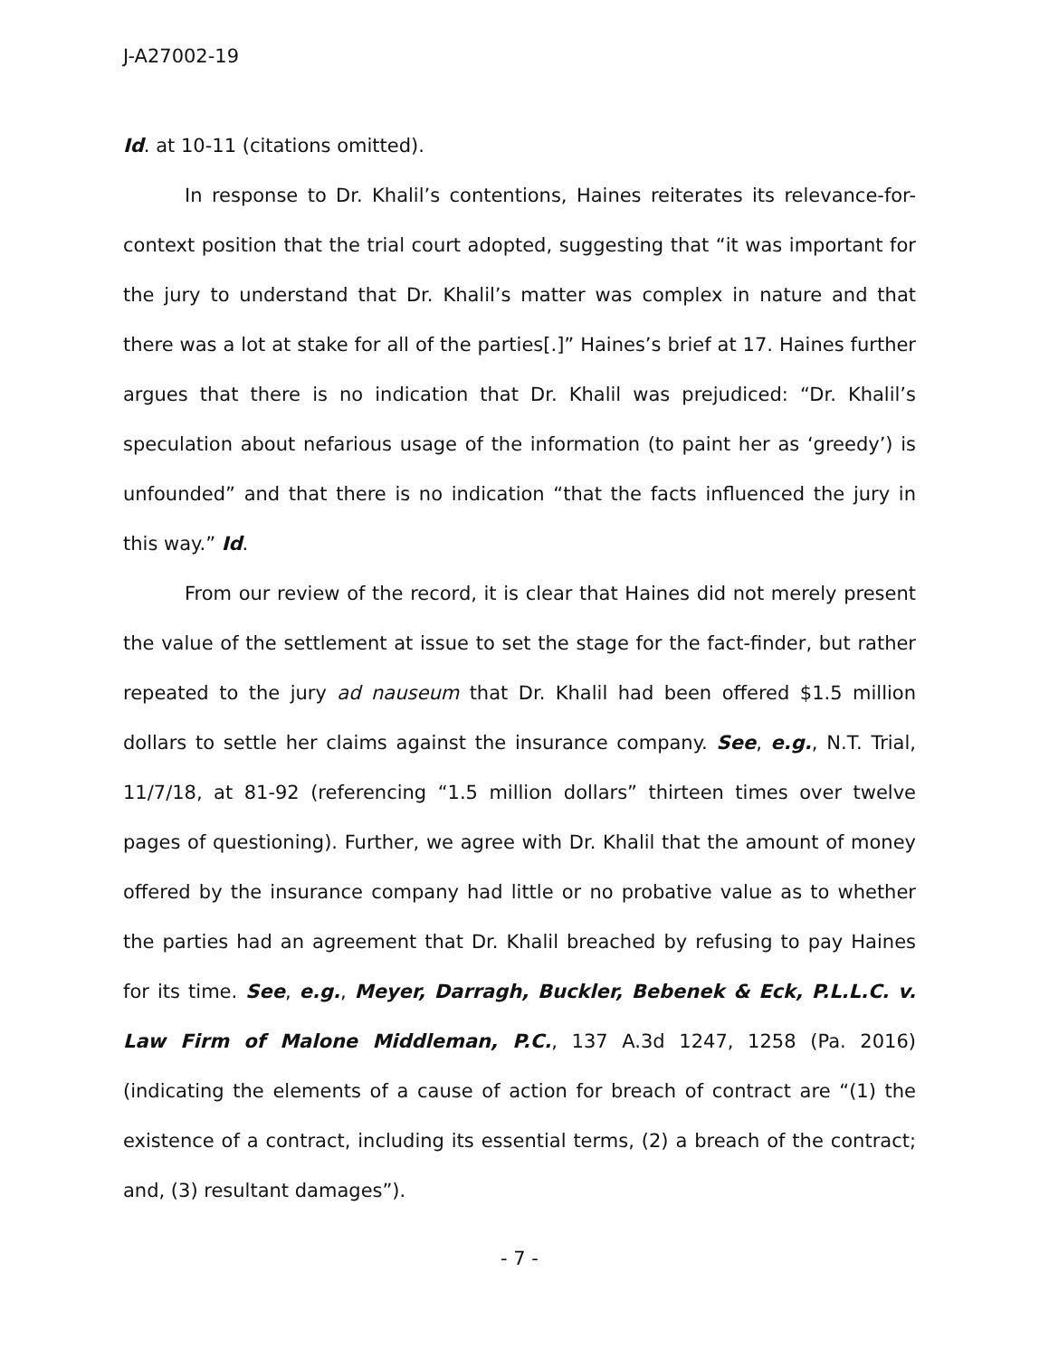J-A27002-19
Id. at 10-11 (citations omitted).
In response to Dr. Khalil’s contentions, Haines reiterates its relevance-for-context position that the trial court adopted, suggesting that “it was important for the jury to understand that Dr. Khalil’s matter was complex in nature and that there was a lot at stake for all of the parties[.]” Haines’s brief at 17. Haines further argues that there is no indication that Dr. Khalil was prejudiced: “Dr. Khalil’s speculation about nefarious usage of the information (to paint her as ‘greedy’) is unfounded” and that there is no indication “that the facts influenced the jury in this way.” Id.
From our review of the record, it is clear that Haines did not merely present the value of the settlement at issue to set the stage for the fact-finder, but rather repeated to the jury ad nauseum that Dr. Khalil had been offered $1.5 million dollars to settle her claims against the insurance company. See, e.g., N.T. Trial, 11/7/18, at 81-92 (referencing “1.5 million dollars” thirteen times over twelve pages of questioning). Further, we agree with Dr. Khalil that the amount of money offered by the insurance company had little or no probative value as to whether the parties had an agreement that Dr. Khalil breached by refusing to pay Haines for its time. See, e.g., Meyer, Darragh, Buckler, Bebenek & Eck, P.L.L.C. v. Law Firm of Malone Middleman, P.C., 137 A.3d 1247, 1258 (Pa. 2016) (indicating the elements of a cause of action for breach of contract are “(1) the existence of a contract, including its essential terms, (2) a breach of the contract; and, (3) resultant damages”).
- 7 -